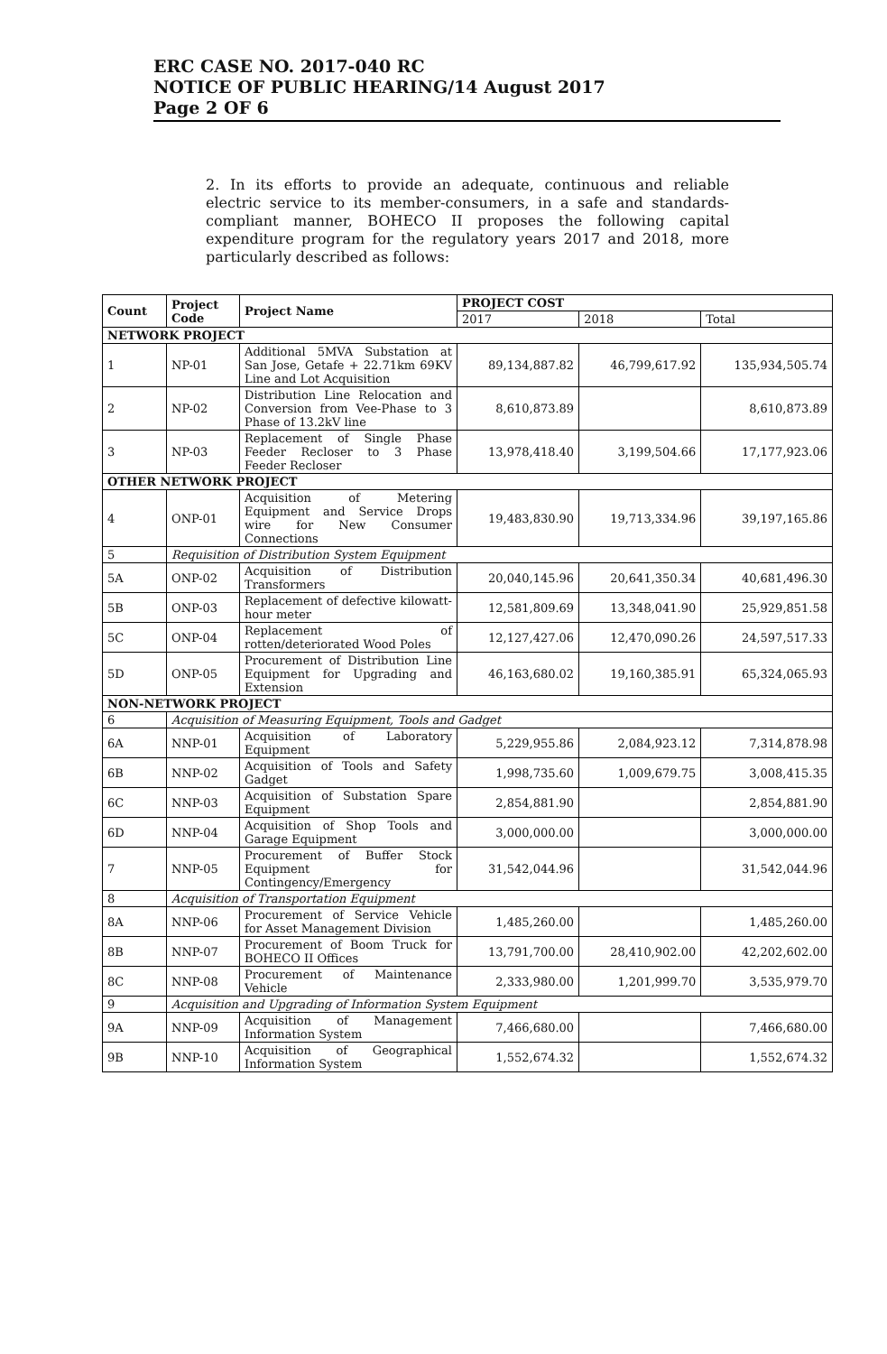ERC CASE NO. 2017-040 RC
NOTICE OF PUBLIC HEARING/14 August 2017
Page 2 OF 6
2. In its efforts to provide an adequate, continuous and reliable electric service to its member-consumers, in a safe and standards-compliant manner, BOHECO II proposes the following capital expenditure program for the regulatory years 2017 and 2018, more particularly described as follows:
| Count | Project Code | Project Name | PROJECT COST | | |
| --- | --- | --- | --- | --- | --- |
| | | | 2017 | 2018 | Total |
| NETWORK PROJECT | | | | | |
| 1 | NP-01 | Additional 5MVA Substation at San Jose, Getafe + 22.71km 69KV Line and Lot Acquisition | 89,134,887.82 | 46,799,617.92 | 135,934,505.74 |
| 2 | NP-02 | Distribution Line Relocation and Conversion from Vee-Phase to 3 Phase of 13.2kV line | 8,610,873.89 | | 8,610,873.89 |
| 3 | NP-03 | Replacement of Single Phase Feeder Recloser to 3 Phase Feeder Recloser | 13,978,418.40 | 3,199,504.66 | 17,177,923.06 |
| OTHER NETWORK PROJECT | | | | | |
| 4 | ONP-01 | Acquisition of Metering Equipment and Service Drops wire for New Consumer Connections | 19,483,830.90 | 19,713,334.96 | 39,197,165.86 |
| 5 | Requisition of Distribution System Equipment | | | | |
| 5A | ONP-02 | Acquisition of Distribution Transformers | 20,040,145.96 | 20,641,350.34 | 40,681,496.30 |
| 5B | ONP-03 | Replacement of defective kilowatt-hour meter | 12,581,809.69 | 13,348,041.90 | 25,929,851.58 |
| 5C | ONP-04 | Replacement of rotten/deteriorated Wood Poles | 12,127,427.06 | 12,470,090.26 | 24,597,517.33 |
| 5D | ONP-05 | Procurement of Distribution Line Equipment for Upgrading and Extension | 46,163,680.02 | 19,160,385.91 | 65,324,065.93 |
| NON-NETWORK PROJECT | | | | | |
| 6 | Acquisition of Measuring Equipment, Tools and Gadget | | | | |
| 6A | NNP-01 | Acquisition of Laboratory Equipment | 5,229,955.86 | 2,084,923.12 | 7,314,878.98 |
| 6B | NNP-02 | Acquisition of Tools and Safety Gadget | 1,998,735.60 | 1,009,679.75 | 3,008,415.35 |
| 6C | NNP-03 | Acquisition of Substation Spare Equipment | 2,854,881.90 | | 2,854,881.90 |
| 6D | NNP-04 | Acquisition of Shop Tools and Garage Equipment | 3,000,000.00 | | 3,000,000.00 |
| 7 | NNP-05 | Procurement of Buffer Stock Equipment for Contingency/Emergency | 31,542,044.96 | | 31,542,044.96 |
| 8 | Acquisition of Transportation Equipment | | | | |
| 8A | NNP-06 | Procurement of Service Vehicle for Asset Management Division | 1,485,260.00 | | 1,485,260.00 |
| 8B | NNP-07 | Procurement of Boom Truck for BOHECO II Offices | 13,791,700.00 | 28,410,902.00 | 42,202,602.00 |
| 8C | NNP-08 | Procurement of Maintenance Vehicle | 2,333,980.00 | 1,201,999.70 | 3,535,979.70 |
| 9 | Acquisition and Upgrading of Information System Equipment | | | | |
| 9A | NNP-09 | Acquisition of Management Information System | 7,466,680.00 | | 7,466,680.00 |
| 9B | NNP-10 | Acquisition of Geographical Information System | 1,552,674.32 | | 1,552,674.32 |